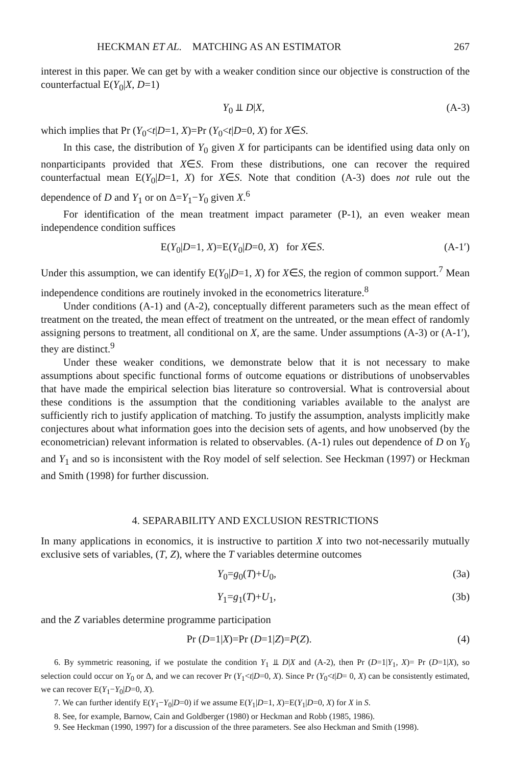HECKMAN ET AL. MATCHING AS AN ESTIMATOR 267
interest in this paper. We can get by with a weaker condition since our objective is construction of the counterfactual E(Y<sub>0</sub>|X, D=1)
Y<sub>0</sub> ⫫ D|X, (A-3)
which implies that Pr (Y<sub>0</sub><t|D=1, X)=Pr (Y<sub>0</sub><t|D=0, X) for X∈S.
In this case, the distribution of Y<sub>0</sub> given X for participants can be identified using data only on nonparticipants provided that X∈S. From these distributions, one can recover the required counterfactual mean E(Y<sub>0</sub>|D=1, X) for X∈S. Note that condition (A-3) does not rule out the dependence of D and Y<sub>1</sub> or on Δ=Y<sub>1</sub>−Y<sub>0</sub> given X.<sup>6</sup>
For identification of the mean treatment impact parameter (P-1), an even weaker mean independence condition suffices
E(Y<sub>0</sub>|D=1, X)=E(Y<sub>0</sub>|D=0, X) for X∈S. (A-1′)
Under this assumption, we can identify E(Y<sub>0</sub>|D=1, X) for X∈S, the region of common support.<sup>7</sup> Mean independence conditions are routinely invoked in the econometrics literature.<sup>8</sup>
Under conditions (A-1) and (A-2), conceptually different parameters such as the mean effect of treatment on the treated, the mean effect of treatment on the untreated, or the mean effect of randomly assigning persons to treatment, all conditional on X, are the same. Under assumptions (A-3) or (A-1′), they are distinct.<sup>9</sup>
Under these weaker conditions, we demonstrate below that it is not necessary to make assumptions about specific functional forms of outcome equations or distributions of unobservables that have made the empirical selection bias literature so controversial. What is controversial about these conditions is the assumption that the conditioning variables available to the analyst are sufficiently rich to justify application of matching. To justify the assumption, analysts implicitly make conjectures about what information goes into the decision sets of agents, and how unobserved (by the econometrician) relevant information is related to observables. (A-1) rules out dependence of D on Y<sub>0</sub> and Y<sub>1</sub> and so is inconsistent with the Roy model of self selection. See Heckman (1997) or Heckman and Smith (1998) for further discussion.
4. SEPARABILITY AND EXCLUSION RESTRICTIONS
In many applications in economics, it is instructive to partition X into two not-necessarily mutually exclusive sets of variables, (T, Z), where the T variables determine outcomes
Y<sub>0</sub>=g<sub>0</sub>(T)+U<sub>0</sub>, (3a)
Y<sub>1</sub>=g<sub>1</sub>(T)+U<sub>1</sub>, (3b)
and the Z variables determine programme participation
Pr (D=1|X)=Pr (D=1|Z)=P(Z). (4)
6. By symmetric reasoning, if we postulate the condition Y<sub>1</sub> ⫫ D|X and (A-2), then Pr (D=1|Y<sub>1</sub>, X)= Pr (D=1|X), so selection could occur on Y<sub>0</sub> or Δ, and we can recover Pr (Y<sub>1</sub><t|D=0, X). Since Pr (Y<sub>0</sub><t|D= 0, X) can be consistently estimated, we can recover E(Y<sub>1</sub>−Y<sub>0</sub>|D=0, X).
7. We can further identify E(Y<sub>1</sub>−Y<sub>0</sub>|D=0) if we assume E(Y<sub>1</sub>|D=1, X)=E(Y<sub>1</sub>|D=0, X) for X in S.
8. See, for example, Barnow, Cain and Goldberger (1980) or Heckman and Robb (1985, 1986).
9. See Heckman (1990, 1997) for a discussion of the three parameters. See also Heckman and Smith (1998).